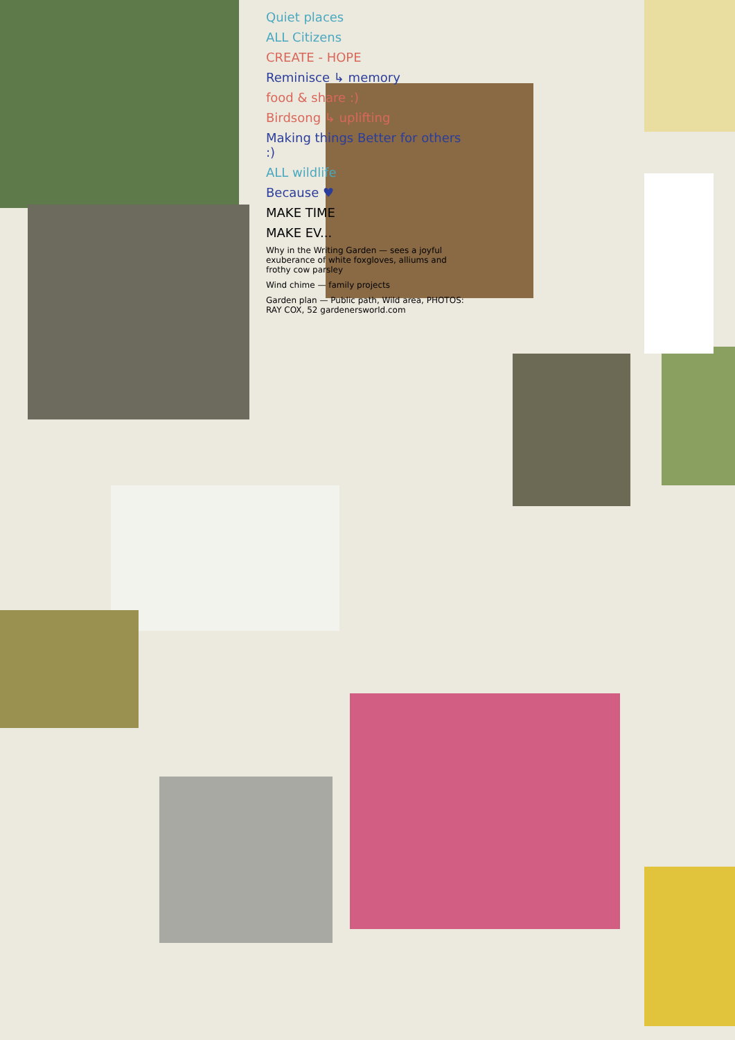Quiet places
ALL Citizens
CREATE - HOPE
Reminisce ↳ memory
food & share :)
Birdsong ↳ uplifting
Making things Better for others :)
ALL wildlife
Because ♥
MAKE TIME
MAKE EV...
Why in the Writing Garden — sees a joyful exuberance of white foxgloves, alliums and frothy cow parsley
Wind chime — family projects
Garden plan — Public path, Wild area, PHOTOS: RAY COX, 52 gardenersworld.com